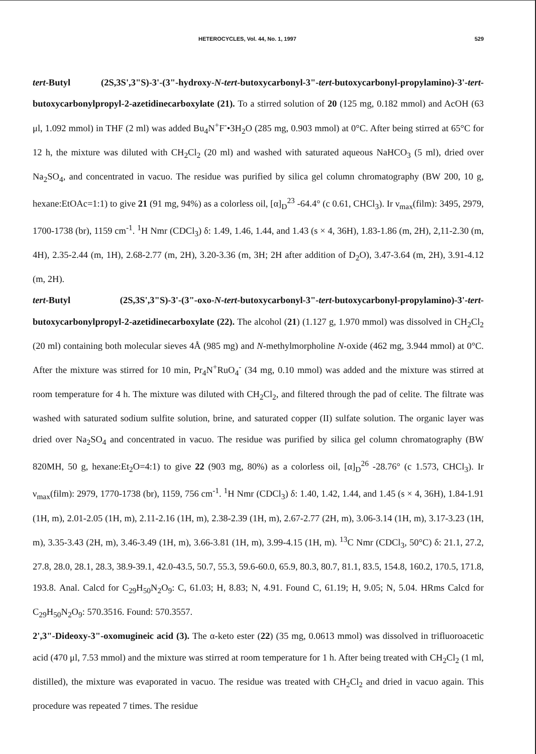HETEROCYCLES, Vol. 44, No. 1, 1997 529
tert-Butyl (2S,3S',3"S)-3'-(3"-hydroxy-N-tert-butoxycarbonyl-3"-tert-butoxycarbonyl-propylamino)-3'-tert-butoxycarbonylpropyl-2-azetidinecarboxylate (21). To a stirred solution of 20 (125 mg, 0.182 mmol) and AcOH (63 μl, 1.092 mmol) in THF (2 ml) was added Bu<sub>4</sub>N<sup>+</sup>F<sup>-</sup>•3H<sub>2</sub>O (285 mg, 0.903 mmol) at 0°C. After being stirred at 65°C for 12 h, the mixture was diluted with CH<sub>2</sub>Cl<sub>2</sub> (20 ml) and washed with saturated aqueous NaHCO<sub>3</sub> (5 ml), dried over Na<sub>2</sub>SO<sub>4</sub>, and concentrated in vacuo. The residue was purified by silica gel column chromatography (BW 200, 10 g, hexane:EtOAc=1:1) to give 21 (91 mg, 94%) as a colorless oil, [α]<sub>D</sub><sup>23</sup> -64.4° (c 0.61, CHCl<sub>3</sub>). Ir ν<sub>max</sub>(film): 3495, 2979, 1700-1738 (br), 1159 cm<sup>-1</sup>. <sup>1</sup>H Nmr (CDCl<sub>3</sub>) δ: 1.49, 1.46, 1.44, and 1.43 (s × 4, 36H), 1.83-1.86 (m, 2H), 2,11-2.30 (m, 4H), 2.35-2.44 (m, 1H), 2.68-2.77 (m, 2H), 3.20-3.36 (m, 3H; 2H after addition of D<sub>2</sub>O), 3.47-3.64 (m, 2H), 3.91-4.12 (m, 2H).
tert-Butyl (2S,3S',3"S)-3'-(3"-oxo-N-tert-butoxycarbonyl-3"-tert-butoxycarbonyl-propylamino)-3'-tert-butoxycarbonylpropyl-2-azetidinecarboxylate (22). The alcohol (21) (1.127 g, 1.970 mmol) was dissolved in CH<sub>2</sub>Cl<sub>2</sub> (20 ml) containing both molecular sieves 4Å (985 mg) and N-methylmorpholine N-oxide (462 mg, 3.944 mmol) at 0°C. After the mixture was stirred for 10 min, Pr<sub>4</sub>N<sup>+</sup>RuO<sub>4</sub><sup>-</sup> (34 mg, 0.10 mmol) was added and the mixture was stirred at room temperature for 4 h. The mixture was diluted with CH<sub>2</sub>Cl<sub>2</sub>, and filtered through the pad of celite. The filtrate was washed with saturated sodium sulfite solution, brine, and saturated copper (II) sulfate solution. The organic layer was dried over Na<sub>2</sub>SO<sub>4</sub> and concentrated in vacuo. The residue was purified by silica gel column chromatography (BW 820MH, 50 g, hexane:Et<sub>2</sub>O=4:1) to give 22 (903 mg, 80%) as a colorless oil, [α]<sub>D</sub><sup>26</sup> -28.76° (c 1.573, CHCl<sub>3</sub>). Ir ν<sub>max</sub>(film): 2979, 1770-1738 (br), 1159, 756 cm<sup>-1</sup>. <sup>1</sup>H Nmr (CDCl<sub>3</sub>) δ: 1.40, 1.42, 1.44, and 1.45 (s × 4, 36H), 1.84-1.91 (1H, m), 2.01-2.05 (1H, m), 2.11-2.16 (1H, m), 2.38-2.39 (1H, m), 2.67-2.77 (2H, m), 3.06-3.14 (1H, m), 3.17-3.23 (1H, m), 3.35-3.43 (2H, m), 3.46-3.49 (1H, m), 3.66-3.81 (1H, m), 3.99-4.15 (1H, m). <sup>13</sup>C Nmr (CDCl<sub>3</sub>, 50°C) δ: 21.1, 27.2, 27.8, 28.0, 28.1, 28.3, 38.9-39.1, 42.0-43.5, 50.7, 55.3, 59.6-60.0, 65.9, 80.3, 80.7, 81.1, 83.5, 154.8, 160.2, 170.5, 171.8, 193.8. Anal. Calcd for C<sub>29</sub>H<sub>50</sub>N<sub>2</sub>O<sub>9</sub>: C, 61.03; H, 8.83; N, 4.91. Found C, 61.19; H, 9.05; N, 5.04. HRms Calcd for C<sub>29</sub>H<sub>50</sub>N<sub>2</sub>O<sub>9</sub>: 570.3516. Found: 570.3557.
2',3"-Dideoxy-3"-oxomugineic acid (3). The α-keto ester (22) (35 mg, 0.0613 mmol) was dissolved in trifluoroacetic acid (470 μl, 7.53 mmol) and the mixture was stirred at room temperature for 1 h. After being treated with CH<sub>2</sub>Cl<sub>2</sub> (1 ml, distilled), the mixture was evaporated in vacuo. The residue was treated with CH<sub>2</sub>Cl<sub>2</sub> and dried in vacuo again. This procedure was repeated 7 times. The residue